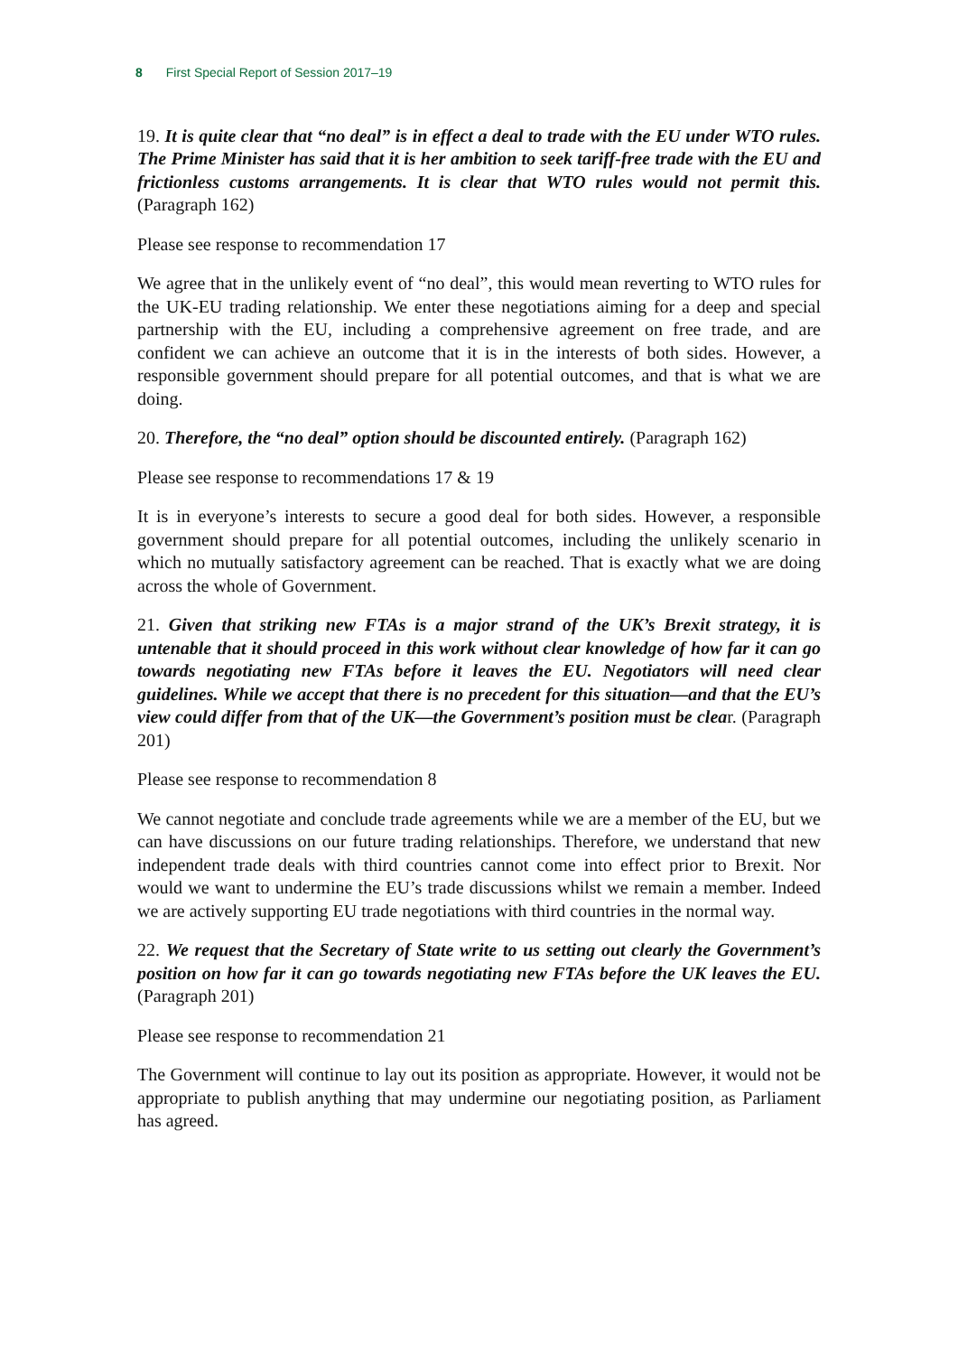8 First Special Report of Session 2017–19
19. It is quite clear that “no deal” is in effect a deal to trade with the EU under WTO rules. The Prime Minister has said that it is her ambition to seek tariff-free trade with the EU and frictionless customs arrangements. It is clear that WTO rules would not permit this. (Paragraph 162)
Please see response to recommendation 17
We agree that in the unlikely event of “no deal”, this would mean reverting to WTO rules for the UK-EU trading relationship. We enter these negotiations aiming for a deep and special partnership with the EU, including a comprehensive agreement on free trade, and are confident we can achieve an outcome that it is in the interests of both sides. However, a responsible government should prepare for all potential outcomes, and that is what we are doing.
20. Therefore, the “no deal” option should be discounted entirely. (Paragraph 162)
Please see response to recommendations 17 & 19
It is in everyone’s interests to secure a good deal for both sides. However, a responsible government should prepare for all potential outcomes, including the unlikely scenario in which no mutually satisfactory agreement can be reached. That is exactly what we are doing across the whole of Government.
21. Given that striking new FTAs is a major strand of the UK’s Brexit strategy, it is untenable that it should proceed in this work without clear knowledge of how far it can go towards negotiating new FTAs before it leaves the EU. Negotiators will need clear guidelines. While we accept that there is no precedent for this situation—and that the EU’s view could differ from that of the UK—the Government’s position must be clear. (Paragraph 201)
Please see response to recommendation 8
We cannot negotiate and conclude trade agreements while we are a member of the EU, but we can have discussions on our future trading relationships. Therefore, we understand that new independent trade deals with third countries cannot come into effect prior to Brexit. Nor would we want to undermine the EU’s trade discussions whilst we remain a member. Indeed we are actively supporting EU trade negotiations with third countries in the normal way.
22. We request that the Secretary of State write to us setting out clearly the Government’s position on how far it can go towards negotiating new FTAs before the UK leaves the EU. (Paragraph 201)
Please see response to recommendation 21
The Government will continue to lay out its position as appropriate. However, it would not be appropriate to publish anything that may undermine our negotiating position, as Parliament has agreed.